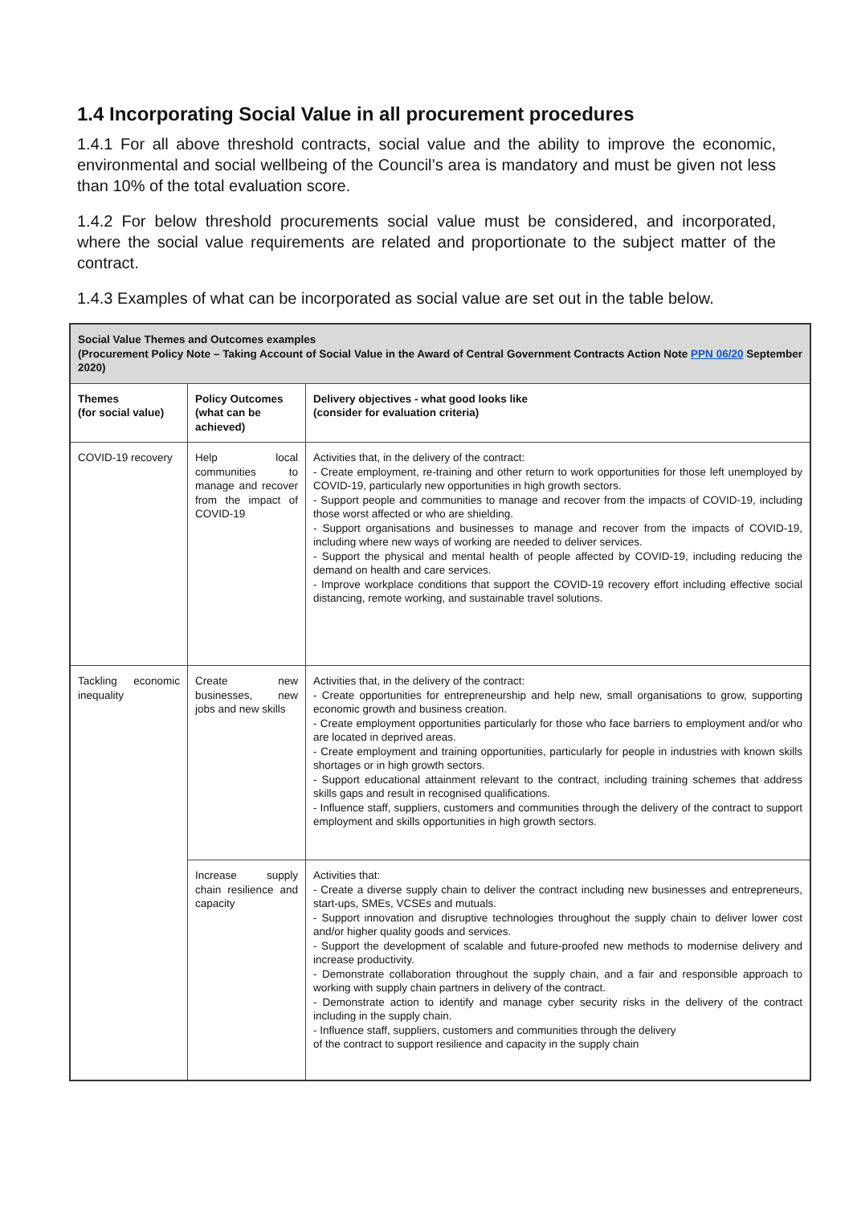1.4 Incorporating Social Value in all procurement procedures
1.4.1 For all above threshold contracts, social value and the ability to improve the economic, environmental and social wellbeing of the Council’s area is mandatory and must be given not less than 10% of the total evaluation score.
1.4.2 For below threshold procurements social value must be considered, and incorporated, where the social value requirements are related and proportionate to the subject matter of the contract.
1.4.3 Examples of what can be incorporated as social value are set out in the table below.
| Social Value Themes and Outcomes examples (Procurement Policy Note – Taking Account of Social Value in the Award of Central Government Contracts Action Note PPN 06/20 September 2020) | | |
| Themes (for social value) | Policy Outcomes (what can be achieved) | Delivery objectives - what good looks like (consider for evaluation criteria) |
| COVID-19 recovery | Help local communities to manage and recover from the impact of COVID-19 | Activities that, in the delivery of the contract: - Create employment, re-training and other return to work opportunities for those left unemployed by COVID-19, particularly new opportunities in high growth sectors. - Support people and communities to manage and recover from the impacts of COVID-19, including those worst affected or who are shielding. - Support organisations and businesses to manage and recover from the impacts of COVID-19, including where new ways of working are needed to deliver services. - Support the physical and mental health of people affected by COVID-19, including reducing the demand on health and care services. - Improve workplace conditions that support the COVID-19 recovery effort including effective social distancing, remote working, and sustainable travel solutions. |
| Tackling economic inequality | Create new businesses, new jobs and new skills | Activities that, in the delivery of the contract: - Create opportunities for entrepreneurship and help new, small organisations to grow, supporting economic growth and business creation. - Create employment opportunities particularly for those who face barriers to employment and/or who are located in deprived areas. - Create employment and training opportunities, particularly for people in industries with known skills shortages or in high growth sectors. - Support educational attainment relevant to the contract, including training schemes that address skills gaps and result in recognised qualifications. - Influence staff, suppliers, customers and communities through the delivery of the contract to support employment and skills opportunities in high growth sectors. |
| | Increase supply chain resilience and capacity | Activities that: - Create a diverse supply chain to deliver the contract including new businesses and entrepreneurs, start-ups, SMEs, VCSEs and mutuals. - Support innovation and disruptive technologies throughout the supply chain to deliver lower cost and/or higher quality goods and services. - Support the development of scalable and future-proofed new methods to modernise delivery and increase productivity. - Demonstrate collaboration throughout the supply chain, and a fair and responsible approach to working with supply chain partners in delivery of the contract. - Demonstrate action to identify and manage cyber security risks in the delivery of the contract including in the supply chain. - Influence staff, suppliers, customers and communities through the delivery of the contract to support resilience and capacity in the supply chain |